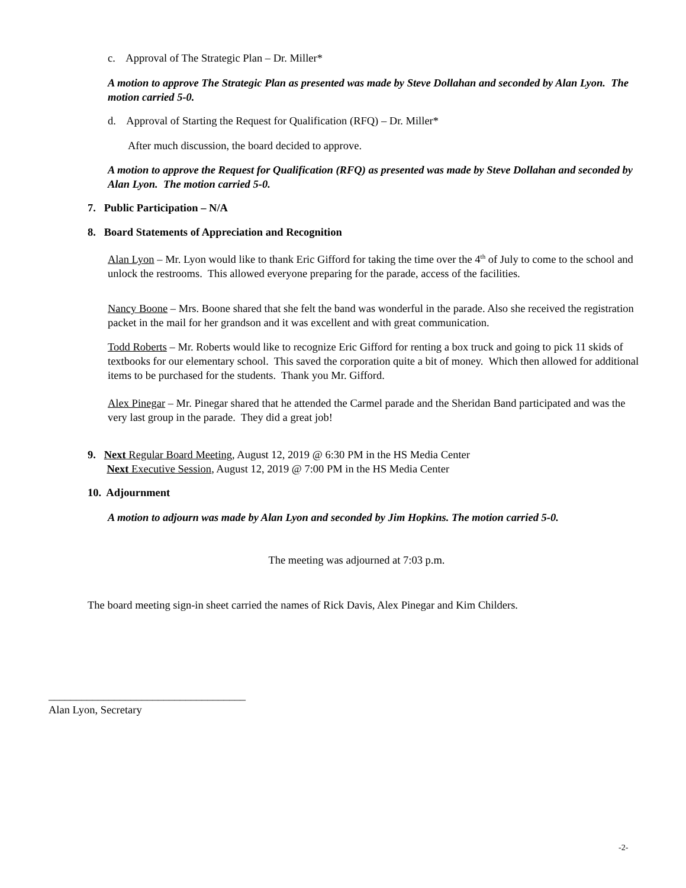c. Approval of The Strategic Plan – Dr. Miller*
A motion to approve The Strategic Plan as presented was made by Steve Dollahan and seconded by Alan Lyon. The motion carried 5-0.
d. Approval of Starting the Request for Qualification (RFQ) – Dr. Miller*
After much discussion, the board decided to approve.
A motion to approve the Request for Qualification (RFQ) as presented was made by Steve Dollahan and seconded by Alan Lyon. The motion carried 5-0.
7. Public Participation – N/A
8. Board Statements of Appreciation and Recognition
Alan Lyon – Mr. Lyon would like to thank Eric Gifford for taking the time over the 4<sup>th</sup> of July to come to the school and unlock the restrooms. This allowed everyone preparing for the parade, access of the facilities.
Nancy Boone – Mrs. Boone shared that she felt the band was wonderful in the parade. Also she received the registration packet in the mail for her grandson and it was excellent and with great communication.
Todd Roberts – Mr. Roberts would like to recognize Eric Gifford for renting a box truck and going to pick 11 skids of textbooks for our elementary school. This saved the corporation quite a bit of money. Which then allowed for additional items to be purchased for the students. Thank you Mr. Gifford.
Alex Pinegar – Mr. Pinegar shared that he attended the Carmel parade and the Sheridan Band participated and was the very last group in the parade. They did a great job!
9. Next Regular Board Meeting, August 12, 2019 @ 6:30 PM in the HS Media Center
Next Executive Session, August 12, 2019 @ 7:00 PM in the HS Media Center
10. Adjournment
A motion to adjourn was made by Alan Lyon and seconded by Jim Hopkins. The motion carried 5-0.
The meeting was adjourned at 7:03 p.m.
The board meeting sign-in sheet carried the names of Rick Davis, Alex Pinegar and Kim Childers.
____________________________________
Alan Lyon, Secretary
-2-